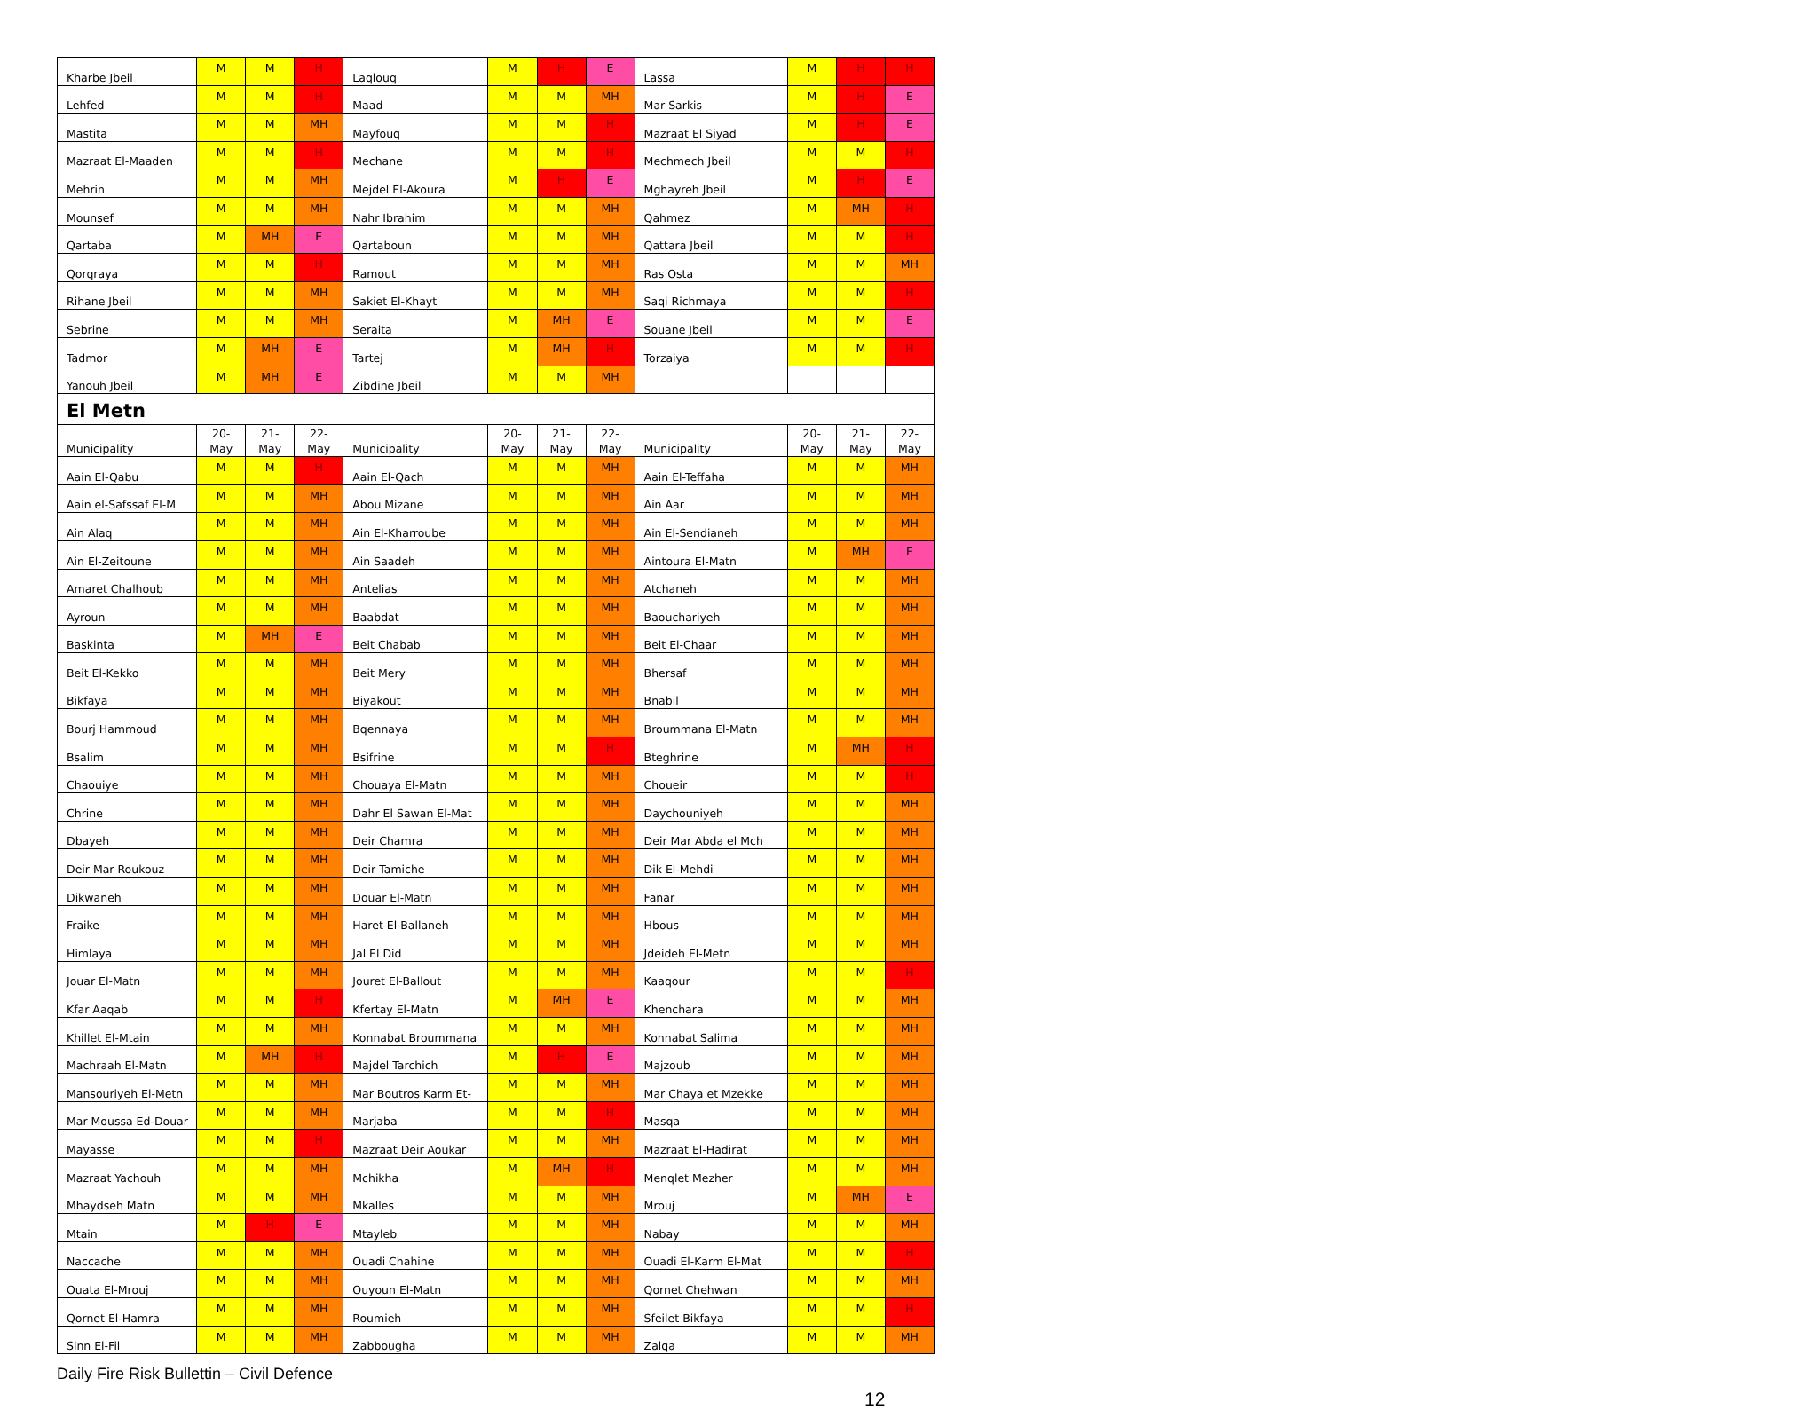| Kharbe Jbeil | M | M | H | Laqlouq | M | H | E | Lassa | M | H | H |
| Lehfed | M | M | H | Maad | M | M | MH | Mar Sarkis | M | H | E |
| Mastita | M | M | MH | Mayfouq | M | M | H | Mazraat El Siyad | M | H | E |
| Mazraat El-Maaden | M | M | H | Mechane | M | M | H | Mechmech Jbeil | M | M | H |
| Mehrin | M | M | MH | Mejdel El-Akoura | M | H | E | Mghayreh Jbeil | M | H | E |
| Mounsef | M | M | MH | Nahr Ibrahim | M | M | MH | Qahmez | M | MH | H |
| Qartaba | M | MH | E | Qartaboun | M | M | MH | Qattara Jbeil | M | M | H |
| Qorqraya | M | M | H | Ramout | M | M | MH | Ras Osta | M | M | MH |
| Rihane Jbeil | M | M | MH | Sakiet El-Khayt | M | M | MH | Saqi Richmaya | M | M | H |
| Sebrine | M | M | MH | Seraita | M | MH | E | Souane Jbeil | M | M | E |
| Tadmor | M | MH | E | Tartej | M | MH | H | Torzaiya | M | M | H |
| Yanouh Jbeil | M | MH | E | Zibdine Jbeil | M | M | MH | | | | |
| El Metn | | | | | | | | | | | |
| Municipality | 20- May | 21- May | 22- May | Municipality | 20- May | 21- May | 22- May | Municipality | 20- May | 21- May | 22- May |
| Aain El-Qabu | M | M | H | Aain El-Qach | M | M | MH | Aain El-Teffaha | M | M | MH |
| Aain el-Safssaf El-M | M | M | MH | Abou Mizane | M | M | MH | Ain Aar | M | M | MH |
| Ain Alaq | M | M | MH | Ain El-Kharroube | M | M | MH | Ain El-Sendianeh | M | M | MH |
| Ain El-Zeitoune | M | M | MH | Ain Saadeh | M | M | MH | Aintoura El-Matn | M | MH | E |
| Amaret Chalhoub | M | M | MH | Antelias | M | M | MH | Atchaneh | M | M | MH |
| Ayroun | M | M | MH | Baabdat | M | M | MH | Baouchariyeh | M | M | MH |
| Baskinta | M | MH | E | Beit Chabab | M | M | MH | Beit El-Chaar | M | M | MH |
| Beit El-Kekko | M | M | MH | Beit Mery | M | M | MH | Bhersaf | M | M | MH |
| Bikfaya | M | M | MH | Biyakout | M | M | MH | Bnabil | M | M | MH |
| Bourj Hammoud | M | M | MH | Bqennaya | M | M | MH | Broummana El-Matn | M | M | MH |
| Bsalim | M | M | MH | Bsifrine | M | M | H | Bteghrine | M | MH | H |
| Chaouiye | M | M | MH | Chouaya El-Matn | M | M | MH | Choueir | M | M | H |
| Chrine | M | M | MH | Dahr El Sawan El-Mat | M | M | MH | Daychouniyeh | M | M | MH |
| Dbayeh | M | M | MH | Deir Chamra | M | M | MH | Deir Mar Abda el Mch | M | M | MH |
| Deir Mar Roukouz | M | M | MH | Deir Tamiche | M | M | MH | Dik El-Mehdi | M | M | MH |
| Dikwaneh | M | M | MH | Douar El-Matn | M | M | MH | Fanar | M | M | MH |
| Fraike | M | M | MH | Haret El-Ballaneh | M | M | MH | Hbous | M | M | MH |
| Himlaya | M | M | MH | Jal El Did | M | M | MH | Jdeideh El-Metn | M | M | MH |
| Jouar El-Matn | M | M | MH | Jouret El-Ballout | M | M | MH | Kaaqour | M | M | H |
| Kfar Aaqab | M | M | H | Kfertay El-Matn | M | MH | E | Khenchara | M | M | MH |
| Khillet El-Mtain | M | M | MH | Konnabat Broummana | M | M | MH | Konnabat Salima | M | M | MH |
| Machraah El-Matn | M | MH | H | Majdel Tarchich | M | H | E | Majzoub | M | M | MH |
| Mansouriyeh El-Metn | M | M | MH | Mar Boutros Karm Et- | M | M | MH | Mar Chaya et Mzekke | M | M | MH |
| Mar Moussa Ed-Douar | M | M | MH | Marjaba | M | M | H | Masqa | M | M | MH |
| Mayasse | M | M | H | Mazraat Deir Aoukar | M | M | MH | Mazraat El-Hadirat | M | M | MH |
| Mazraat Yachouh | M | M | MH | Mchikha | M | MH | H | Menqlet Mezher | M | M | MH |
| Mhaydseh Matn | M | M | MH | Mkalles | M | M | MH | Mrouj | M | MH | E |
| Mtain | M | H | E | Mtayleb | M | M | MH | Nabay | M | M | MH |
| Naccache | M | M | MH | Ouadi Chahine | M | M | MH | Ouadi El-Karm El-Mat | M | M | H |
| Ouata El-Mrouj | M | M | MH | Ouyoun El-Matn | M | M | MH | Qornet Chehwan | M | M | MH |
| Qornet El-Hamra | M | M | MH | Roumieh | M | M | MH | Sfeilet Bikfaya | M | M | H |
| Sinn El-Fil | M | M | MH | Zabbougha | M | M | MH | Zalqa | M | M | MH |
Daily Fire Risk Bullettin – Civil Defence
12